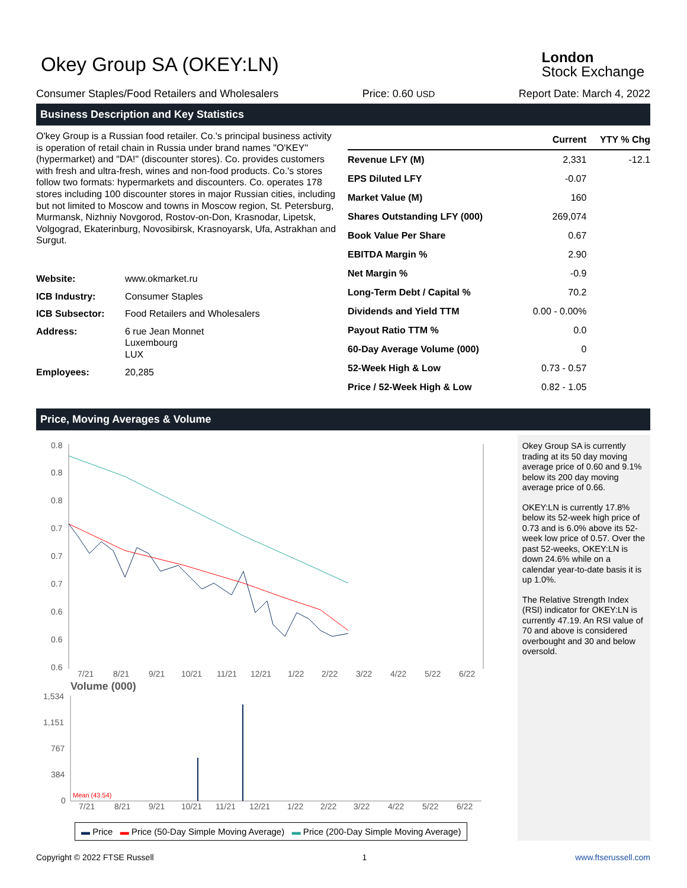Okey Group SA (OKEY:LN)
London
Stock Exchange
Consumer Staples/Food Retailers and Wholesalers Price: 0.60 USD Report Date: March 4, 2022
Business Description and Key Statistics
O'key Group is a Russian food retailer. Co.'s principal business activity is operation of retail chain in Russia under brand names "O'KEY"(hypermarket) and "DA!" (discounter stores). Co. provides customers with fresh and ultra-fresh, wines and non-food products. Co.'s stores follow two formats: hypermarkets and discounters. Co. operates 178 stores including 100 discounter stores in major Russian cities, including but not limited to Moscow and towns in Moscow region, St. Petersburg, Murmansk, Nizhniy Novgorod, Rostov-on-Don, Krasnodar, Lipetsk, Volgograd, Ekaterinburg, Novosibirsk, Krasnoyarsk, Ufa, Astrakhan and Surgut.
| Website: | www.okmarket.ru |
| ICB Industry: | Consumer Staples |
| ICB Subsector: | Food Retailers and Wholesalers |
| Address: | 6 rue Jean Monnet Luxembourg LUX |
| Employees: | 20,285 |
| | Current | YTY % Chg |
| --- | --- | --- |
| Revenue LFY (M) | 2,331 | -12.1 |
| EPS Diluted LFY | -0.07 | |
| Market Value (M) | 160 | |
| Shares Outstanding LFY (000) | 269,074 | |
| Book Value Per Share | 0.67 | |
| EBITDA Margin % | 2.90 | |
| Net Margin % | -0.9 | |
| Long-Term Debt / Capital % | 70.2 | |
| Dividends and Yield TTM | 0.00 - 0.00% | |
| Payout Ratio TTM % | 0.0 | |
| 60-Day Average Volume (000) | 0 | |
| 52-Week High & Low | 0.73 - 0.57 | |
| Price / 52-Week High & Low | 0.82 - 1.05 | |
Price, Moving Averages & Volume
0.8
0.8
0.8
0.7
0.7
0.7
0.6
0.6
0.6
7/21
8/21
9/21
10/21
11/21
12/21
1/22
2/22
3/22
4/22
5/22
6/22
Volume (000)
1,534
1,151
767
384
0
Mean (43.54)
7/21
8/21
9/21
10/21
11/21
12/21
1/22
2/22
3/22
4/22
5/22
6/22
▬ Price ▬ Price (50-Day Simple Moving Average) ▬ Price (200-Day Simple Moving Average)
Okey Group SA is currently trading at its 50 day moving average price of 0.60 and 9.1% below its 200 day moving average price of 0.66.
OKEY:LN is currently 17.8% below its 52-week high price of 0.73 and is 6.0% above its 52-week low price of 0.57. Over the past 52-weeks, OKEY:LN is down 24.6% while on a calendar year-to-date basis it is up 1.0%.
The Relative Strength Index (RSI) indicator for OKEY:LN is currently 47.19. An RSI value of 70 and above is considered overbought and 30 and below oversold.
Copyright © 2022 FTSE Russell 1 www.ftserussell.com